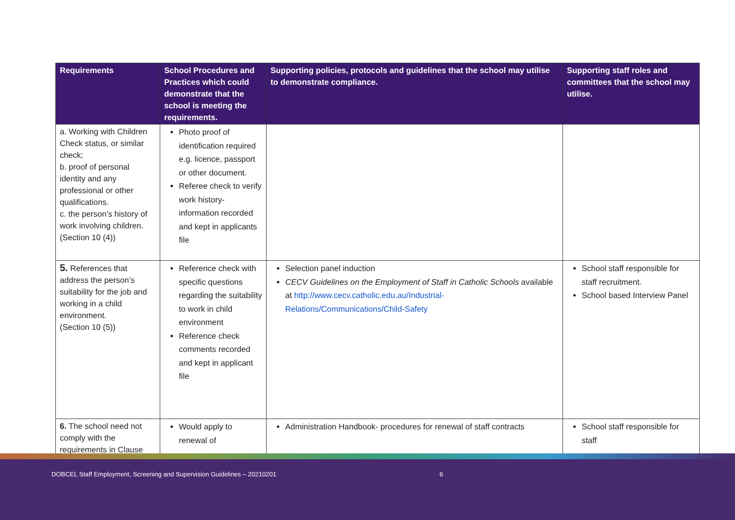| Requirements | School Procedures and Practices which could demonstrate that the school is meeting the requirements. | Supporting policies, protocols and guidelines that the school may utilise to demonstrate compliance. | Supporting staff roles and committees that the school may utilise. |
| --- | --- | --- | --- |
| a. Working with Children Check status, or similar check; b. proof of personal identity and any professional or other qualifications. c. the person’s history of work involving children. (Section 10 (4)) | Photo proof of identification required e.g. licence, passport or other document. Referee check to verify work history-information recorded and kept in applicants file | | |
| 5. References that address the person’s suitability for the job and working in a child environment. (Section 10 (5)) | Reference check with specific questions regarding the suitability to work in child environment Reference check comments recorded and kept in applicant file | Selection panel induction CECV Guidelines on the Employment of Staff in Catholic Schools available at http://www.cecv.catholic.edu.au/Industrial-Relations/Communications/Child-Safety | School staff responsible for staff recruitment. School based Interview Panel |
| 6. The school need not comply with the requirements in Clause | Would apply to renewal of | Administration Handbook- procedures for renewal of staff contracts | School staff responsible for staff |
DOBCEL Staff Employment, Screening and Supervision Guidelines – 20210201
6